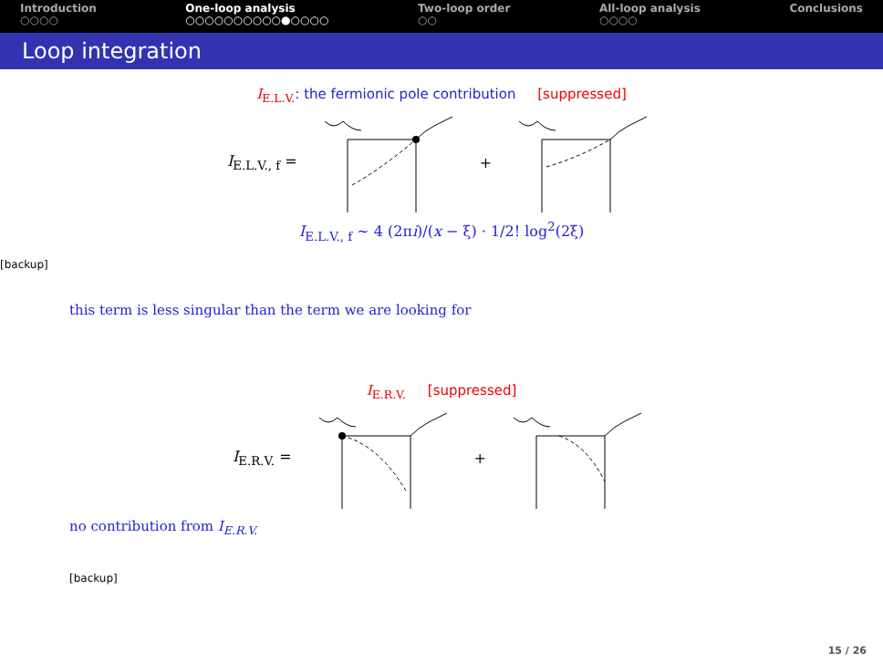Introduction
○○○○
One-loop analysis
○○○○○○○○○○●○○○○
Two-loop order
○○
All-loop analysis
○○○○
Conclusions
Loop integration
I<sub>E.L.V.</sub>: the fermionic pole contribution [suppressed]
I<sub>E.L.V., f</sub> = +
I<sub>E.L.V., f</sub> ∼ 4 (2πi)/(x − ξ) · 1/2! log<sup>2</sup>(2ξ)
[backup]
this term is less singular than the term we are looking for
I<sub>E.R.V.</sub> [suppressed]
I<sub>E.R.V.</sub> = +
no contribution from I<sub>E.R.V.</sub>
[backup]
15 / 26